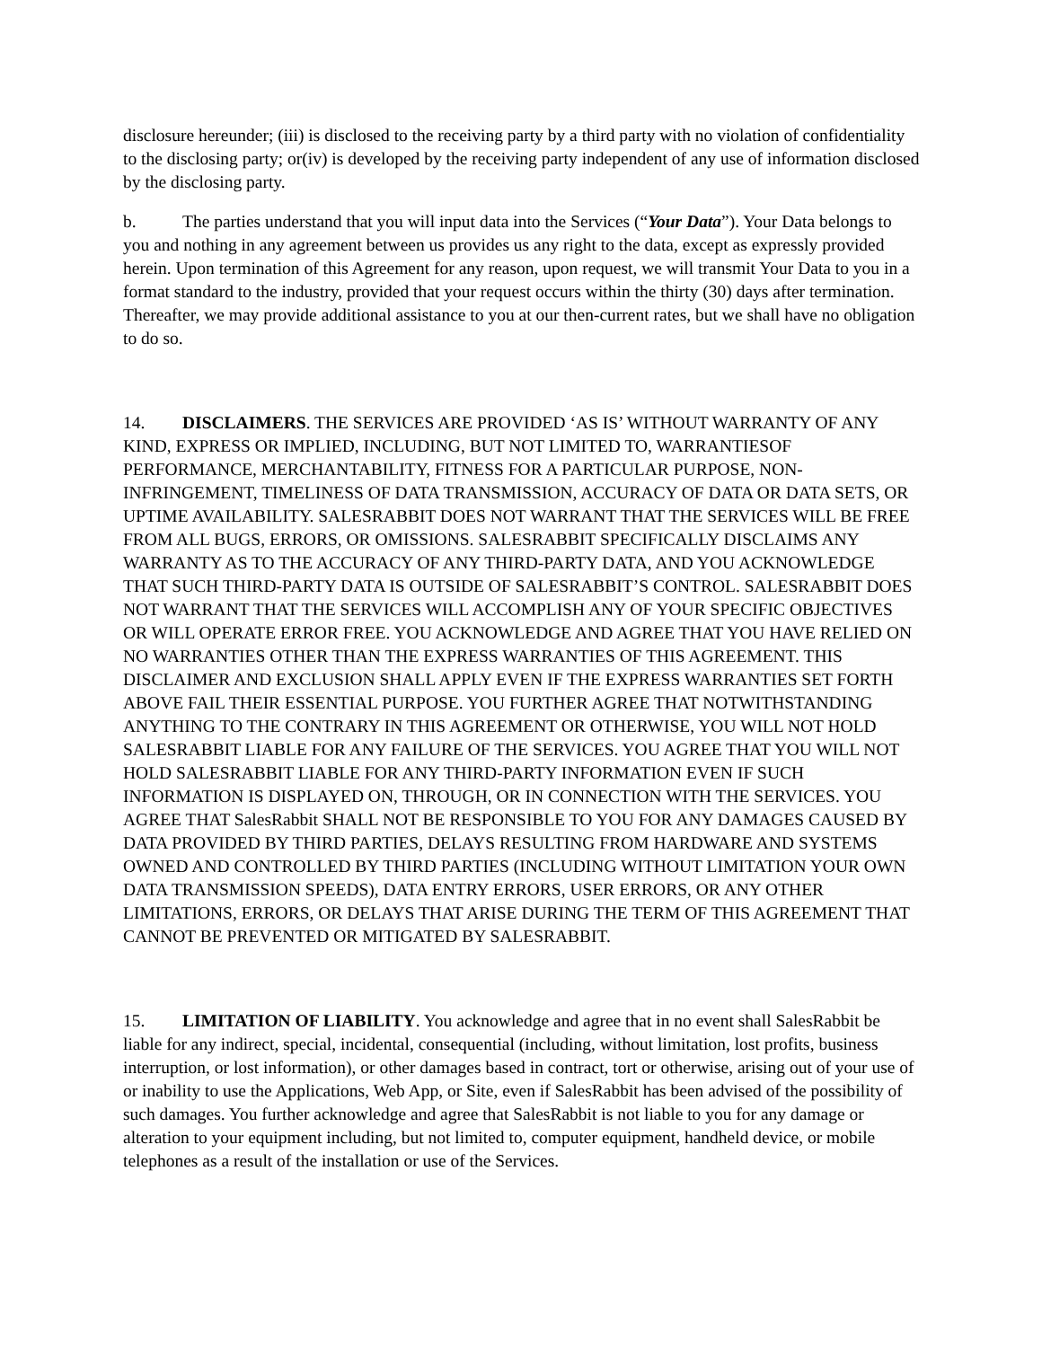disclosure hereunder; (iii) is disclosed to the receiving party by a third party with no violation of confidentiality to the disclosing party; or(iv) is developed by the receiving party independent of any use of information disclosed by the disclosing party.
b. The parties understand that you will input data into the Services (“Your Data”). Your Data belongs to you and nothing in any agreement between us provides us any right to the data, except as expressly provided herein. Upon termination of this Agreement for any reason, upon request, we will transmit Your Data to you in a format standard to the industry, provided that your request occurs within the thirty (30) days after termination. Thereafter, we may provide additional assistance to you at our then-current rates, but we shall have no obligation to do so.
14. DISCLAIMERS. THE SERVICES ARE PROVIDED ‘AS IS’ WITHOUT WARRANTY OF ANY KIND, EXPRESS OR IMPLIED, INCLUDING, BUT NOT LIMITED TO, WARRANTIESOF PERFORMANCE, MERCHANTABILITY, FITNESS FOR A PARTICULAR PURPOSE, NON-INFRINGEMENT, TIMELINESS OF DATA TRANSMISSION, ACCURACY OF DATA OR DATA SETS, OR UPTIME AVAILABILITY. SALESRABBIT DOES NOT WARRANT THAT THE SERVICES WILL BE FREE FROM ALL BUGS, ERRORS, OR OMISSIONS. SALESRABBIT SPECIFICALLY DISCLAIMS ANY WARRANTY AS TO THE ACCURACY OF ANY THIRD-PARTY DATA, AND YOU ACKNOWLEDGE THAT SUCH THIRD-PARTY DATA IS OUTSIDE OF SALESRABBIT’S CONTROL. SALESRABBIT DOES NOT WARRANT THAT THE SERVICES WILL ACCOMPLISH ANY OF YOUR SPECIFIC OBJECTIVES OR WILL OPERATE ERROR FREE. YOU ACKNOWLEDGE AND AGREE THAT YOU HAVE RELIED ON NO WARRANTIES OTHER THAN THE EXPRESS WARRANTIES OF THIS AGREEMENT. THIS DISCLAIMER AND EXCLUSION SHALL APPLY EVEN IF THE EXPRESS WARRANTIES SET FORTH ABOVE FAIL THEIR ESSENTIAL PURPOSE. YOU FURTHER AGREE THAT NOTWITHSTANDING ANYTHING TO THE CONTRARY IN THIS AGREEMENT OR OTHERWISE, YOU WILL NOT HOLD SALESRABBIT LIABLE FOR ANY FAILURE OF THE SERVICES. YOU AGREE THAT YOU WILL NOT HOLD SALESRABBIT LIABLE FOR ANY THIRD-PARTY INFORMATION EVEN IF SUCH INFORMATION IS DISPLAYED ON, THROUGH, OR IN CONNECTION WITH THE SERVICES. YOU AGREE THAT SalesRabbit SHALL NOT BE RESPONSIBLE TO YOU FOR ANY DAMAGES CAUSED BY DATA PROVIDED BY THIRD PARTIES, DELAYS RESULTING FROM HARDWARE AND SYSTEMS OWNED AND CONTROLLED BY THIRD PARTIES (INCLUDING WITHOUT LIMITATION YOUR OWN DATA TRANSMISSION SPEEDS), DATA ENTRY ERRORS, USER ERRORS, OR ANY OTHER LIMITATIONS, ERRORS, OR DELAYS THAT ARISE DURING THE TERM OF THIS AGREEMENT THAT CANNOT BE PREVENTED OR MITIGATED BY SALESRABBIT.
15. LIMITATION OF LIABILITY. You acknowledge and agree that in no event shall SalesRabbit be liable for any indirect, special, incidental, consequential (including, without limitation, lost profits, business interruption, or lost information), or other damages based in contract, tort or otherwise, arising out of your use of or inability to use the Applications, Web App, or Site, even if SalesRabbit has been advised of the possibility of such damages. You further acknowledge and agree that SalesRabbit is not liable to you for any damage or alteration to your equipment including, but not limited to, computer equipment, handheld device, or mobile telephones as a result of the installation or use of the Services.